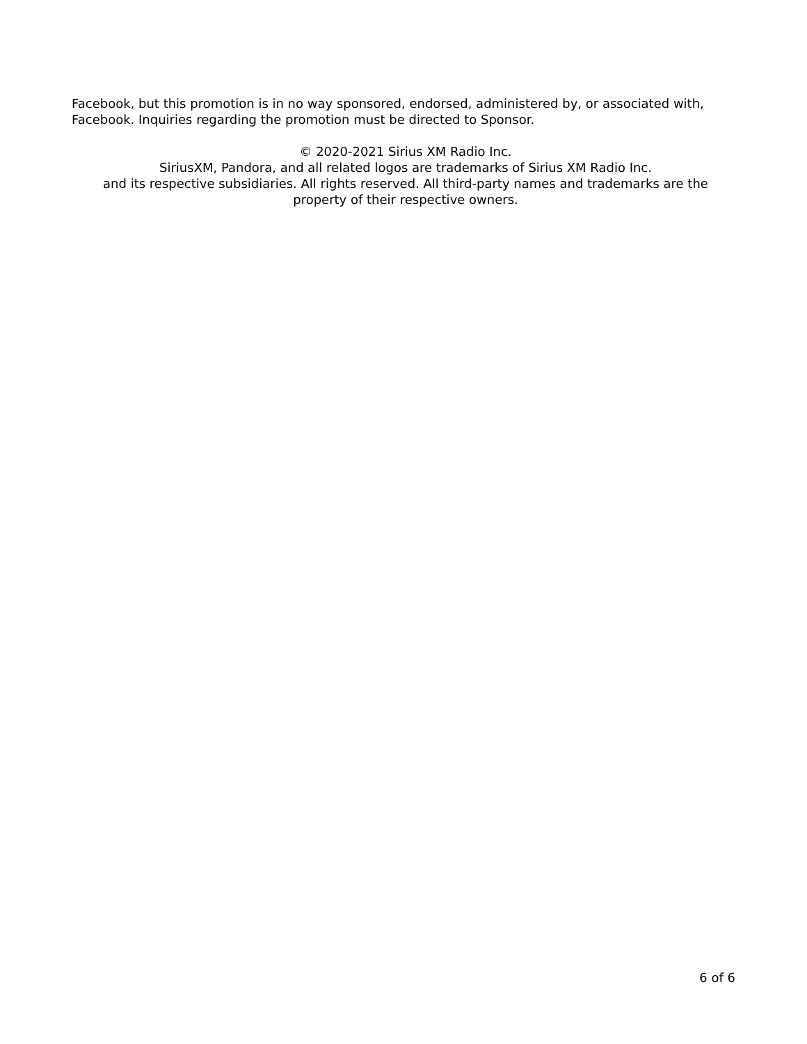Facebook, but this promotion is in no way sponsored, endorsed, administered by, or associated with, Facebook. Inquiries regarding the promotion must be directed to Sponsor.
© 2020-2021 Sirius XM Radio Inc.
SiriusXM, Pandora, and all related logos are trademarks of Sirius XM Radio Inc.
and its respective subsidiaries. All rights reserved. All third-party names and trademarks are the
property of their respective owners.
6 of 6